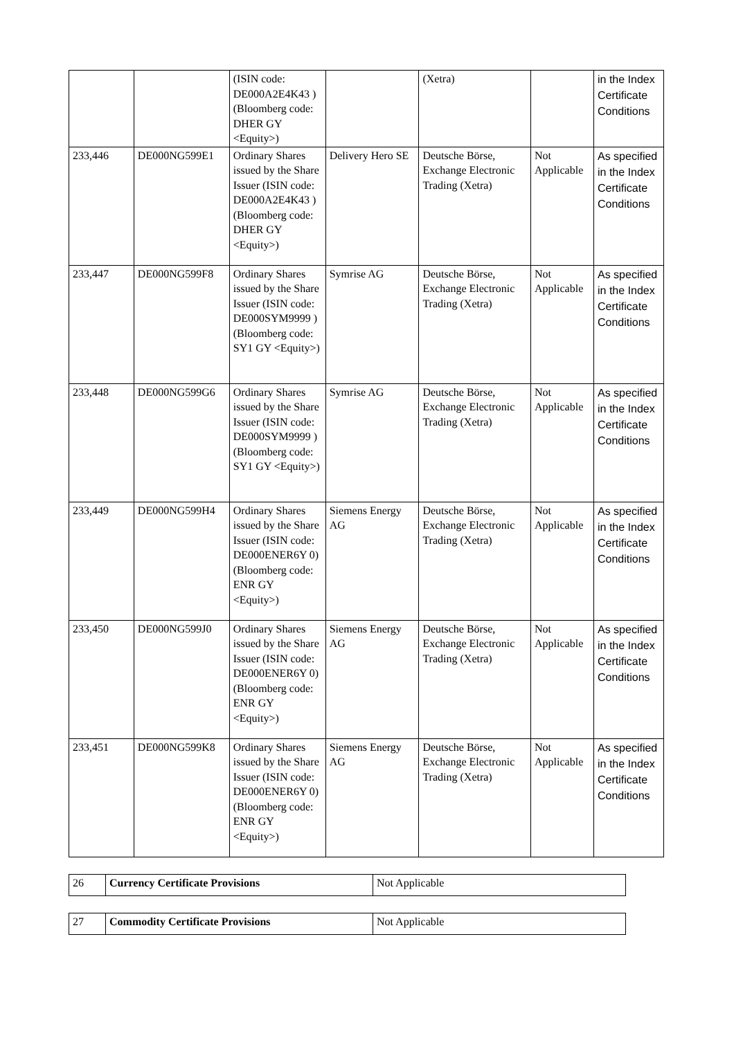| | | (ISIN code: DE000A2E4K43 ) (Bloomberg code: DHER GY <Equity>) | | (Xetra) | | in the Index Certificate Conditions |
| 233,446 | DE000NG599E1 | Ordinary Shares issued by the Share Issuer (ISIN code: DE000A2E4K43 ) (Bloomberg code: DHER GY <Equity>) | Delivery Hero SE | Deutsche Börse, Exchange Electronic Trading (Xetra) | Not Applicable | As specified in the Index Certificate Conditions |
| 233,447 | DE000NG599F8 | Ordinary Shares issued by the Share Issuer (ISIN code: DE000SYM9999 ) (Bloomberg code: SY1 GY <Equity>) | Symrise AG | Deutsche Börse, Exchange Electronic Trading (Xetra) | Not Applicable | As specified in the Index Certificate Conditions |
| 233,448 | DE000NG599G6 | Ordinary Shares issued by the Share Issuer (ISIN code: DE000SYM9999 ) (Bloomberg code: SY1 GY <Equity>) | Symrise AG | Deutsche Börse, Exchange Electronic Trading (Xetra) | Not Applicable | As specified in the Index Certificate Conditions |
| 233,449 | DE000NG599H4 | Ordinary Shares issued by the Share Issuer (ISIN code: DE000ENER6Y 0) (Bloomberg code: ENR GY <Equity>) | Siemens Energy AG | Deutsche Börse, Exchange Electronic Trading (Xetra) | Not Applicable | As specified in the Index Certificate Conditions |
| 233,450 | DE000NG599J0 | Ordinary Shares issued by the Share Issuer (ISIN code: DE000ENER6Y 0) (Bloomberg code: ENR GY <Equity>) | Siemens Energy AG | Deutsche Börse, Exchange Electronic Trading (Xetra) | Not Applicable | As specified in the Index Certificate Conditions |
| 233,451 | DE000NG599K8 | Ordinary Shares issued by the Share Issuer (ISIN code: DE000ENER6Y 0) (Bloomberg code: ENR GY <Equity>) | Siemens Energy AG | Deutsche Börse, Exchange Electronic Trading (Xetra) | Not Applicable | As specified in the Index Certificate Conditions |
| 26 | Currency Certificate Provisions | Not Applicable |
| 27 | Commodity Certificate Provisions | Not Applicable |